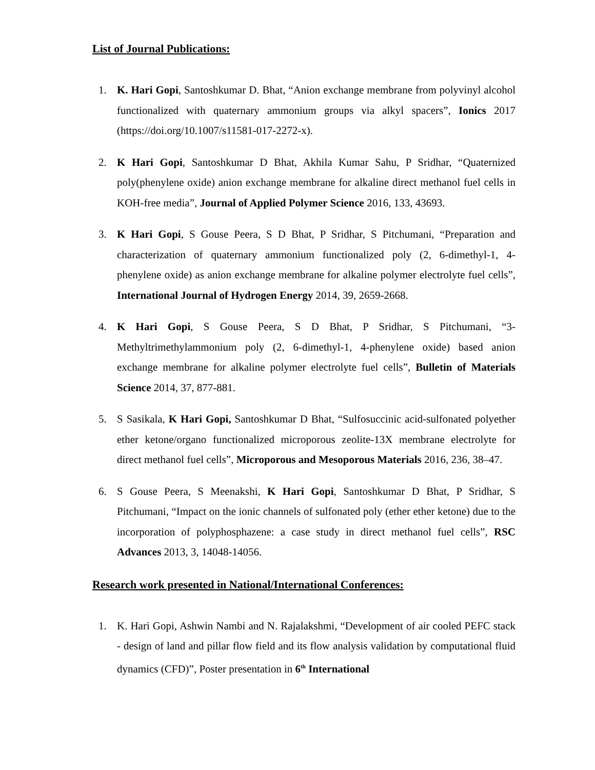List of Journal Publications:
1. K. Hari Gopi, Santoshkumar D. Bhat, “Anion exchange membrane from polyvinyl alcohol functionalized with quaternary ammonium groups via alkyl spacers”, Ionics 2017 (https://doi.org/10.1007/s11581-017-2272-x).
2. K Hari Gopi, Santoshkumar D Bhat, Akhila Kumar Sahu, P Sridhar, “Quaternized poly(phenylene oxide) anion exchange membrane for alkaline direct methanol fuel cells in KOH-free media”, Journal of Applied Polymer Science 2016, 133, 43693.
3. K Hari Gopi, S Gouse Peera, S D Bhat, P Sridhar, S Pitchumani, “Preparation and characterization of quaternary ammonium functionalized poly (2, 6-dimethyl-1, 4-phenylene oxide) as anion exchange membrane for alkaline polymer electrolyte fuel cells”, International Journal of Hydrogen Energy 2014, 39, 2659-2668.
4. K Hari Gopi, S Gouse Peera, S D Bhat, P Sridhar, S Pitchumani, “3-Methyltrimethylammonium poly (2, 6-dimethyl-1, 4-phenylene oxide) based anion exchange membrane for alkaline polymer electrolyte fuel cells”, Bulletin of Materials Science 2014, 37, 877-881.
5. S Sasikala, K Hari Gopi, Santoshkumar D Bhat, “Sulfosuccinic acid-sulfonated polyether ether ketone/organo functionalized microporous zeolite-13X membrane electrolyte for direct methanol fuel cells”, Microporous and Mesoporous Materials 2016, 236, 38–47.
6. S Gouse Peera, S Meenakshi, K Hari Gopi, Santoshkumar D Bhat, P Sridhar, S Pitchumani, “Impact on the ionic channels of sulfonated poly (ether ether ketone) due to the incorporation of polyphosphazene: a case study in direct methanol fuel cells”, RSC Advances 2013, 3, 14048-14056.
Research work presented in National/International Conferences:
1. K. Hari Gopi, Ashwin Nambi and N. Rajalakshmi, “Development of air cooled PEFC stack - design of land and pillar flow field and its flow analysis validation by computational fluid dynamics (CFD)”, Poster presentation in 6<sup>th</sup> International